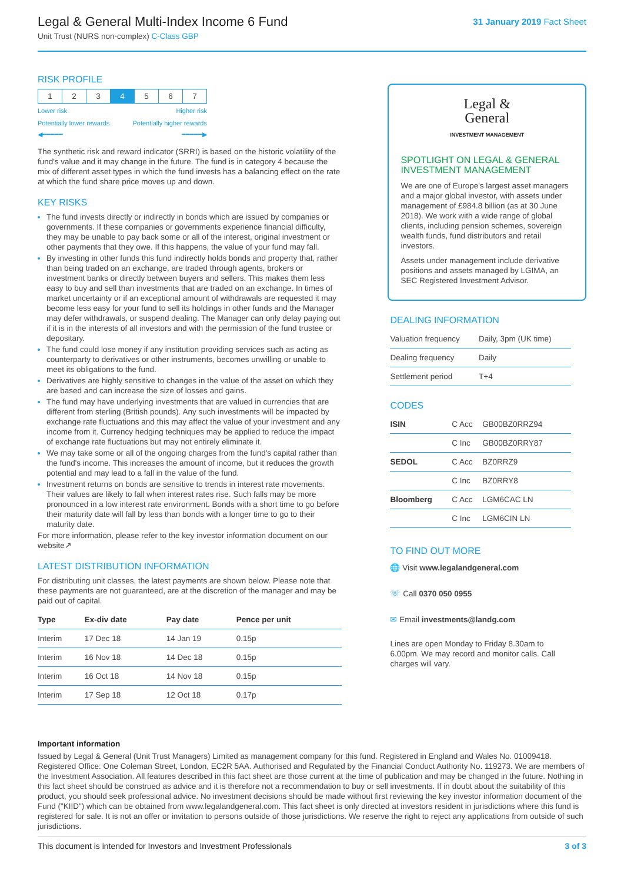Legal & General Multi-Index Income 6 Fund
Unit Trust (NURS non-complex) C-Class GBP
31 January 2019 Fact Sheet
RISK PROFILE
| 1 | 2 | 3 | 4 | 5 | 6 | 7 |
Lower risk Higher risk
Potentially lower rewards Potentially higher rewards
◀━━━━━ ━━━━━▶
The synthetic risk and reward indicator (SRRI) is based on the historic volatility of the fund's value and it may change in the future. The fund is in category 4 because the mix of different asset types in which the fund invests has a balancing effect on the rate at which the fund share price moves up and down.
KEY RISKS
The fund invests directly or indirectly in bonds which are issued by companies or governments. If these companies or governments experience financial difficulty, they may be unable to pay back some or all of the interest, original investment or other payments that they owe. If this happens, the value of your fund may fall.
By investing in other funds this fund indirectly holds bonds and property that, rather than being traded on an exchange, are traded through agents, brokers or investment banks or directly between buyers and sellers. This makes them less easy to buy and sell than investments that are traded on an exchange. In times of market uncertainty or if an exceptional amount of withdrawals are requested it may become less easy for your fund to sell its holdings in other funds and the Manager may defer withdrawals, or suspend dealing. The Manager can only delay paying out if it is in the interests of all investors and with the permission of the fund trustee or depositary.
The fund could lose money if any institution providing services such as acting as counterparty to derivatives or other instruments, becomes unwilling or unable to meet its obligations to the fund.
Derivatives are highly sensitive to changes in the value of the asset on which they are based and can increase the size of losses and gains.
The fund may have underlying investments that are valued in currencies that are different from sterling (British pounds). Any such investments will be impacted by exchange rate fluctuations and this may affect the value of your investment and any income from it. Currency hedging techniques may be applied to reduce the impact of exchange rate fluctuations but may not entirely eliminate it.
We may take some or all of the ongoing charges from the fund's capital rather than the fund's income. This increases the amount of income, but it reduces the growth potential and may lead to a fall in the value of the fund.
Investment returns on bonds are sensitive to trends in interest rate movements. Their values are likely to fall when interest rates rise. Such falls may be more pronounced in a low interest rate environment. Bonds with a short time to go before their maturity date will fall by less than bonds with a longer time to go to their maturity date.
For more information, please refer to the key investor information document on our website↗
LATEST DISTRIBUTION INFORMATION
For distributing unit classes, the latest payments are shown below. Please note that these payments are not guaranteed, are at the discretion of the manager and may be paid out of capital.
| Type | Ex-div date | Pay date | Pence per unit |
| --- | --- | --- | --- |
| Interim | 17 Dec 18 | 14 Jan 19 | 0.15p |
| Interim | 16 Nov 18 | 14 Dec 18 | 0.15p |
| Interim | 16 Oct 18 | 14 Nov 18 | 0.15p |
| Interim | 17 Sep 18 | 12 Oct 18 | 0.17p |
Legal &
General
INVESTMENT MANAGEMENT
SPOTLIGHT ON LEGAL & GENERAL INVESTMENT MANAGEMENT
We are one of Europe's largest asset managers and a major global investor, with assets under management of £984.8 billion (as at 30 June 2018). We work with a wide range of global clients, including pension schemes, sovereign wealth funds, fund distributors and retail investors.
Assets under management include derivative positions and assets managed by LGIMA, an SEC Registered Investment Advisor.
DEALING INFORMATION
| Valuation frequency | Daily, 3pm (UK time) |
| Dealing frequency | Daily |
| Settlement period | T+4 |
CODES
| ISIN | C Acc | GB00BZ0RRZ94 |
| | C Inc | GB00BZ0RRY87 |
| SEDOL | C Acc | BZ0RRZ9 |
| | C Inc | BZ0RRY8 |
| Bloomberg | C Acc | LGM6CAC LN |
| | C Inc | LGM6CIN LN |
TO FIND OUT MORE
🌐 Visit www.legalandgeneral.com
☏ Call 0370 050 0955
✉ Email investments@landg.com
Lines are open Monday to Friday 8.30am to 6.00pm. We may record and monitor calls. Call charges will vary.
Important information
Issued by Legal & General (Unit Trust Managers) Limited as management company for this fund. Registered in England and Wales No. 01009418. Registered Office: One Coleman Street, London, EC2R 5AA. Authorised and Regulated by the Financial Conduct Authority No. 119273. We are members of the Investment Association. All features described in this fact sheet are those current at the time of publication and may be changed in the future. Nothing in this fact sheet should be construed as advice and it is therefore not a recommendation to buy or sell investments. If in doubt about the suitability of this product, you should seek professional advice. No investment decisions should be made without first reviewing the key investor information document of the Fund ("KIID") which can be obtained from www.legalandgeneral.com. This fact sheet is only directed at investors resident in jurisdictions where this fund is registered for sale. It is not an offer or invitation to persons outside of those jurisdictions. We reserve the right to reject any applications from outside of such jurisdictions.
This document is intended for Investors and Investment Professionals 3 of 3